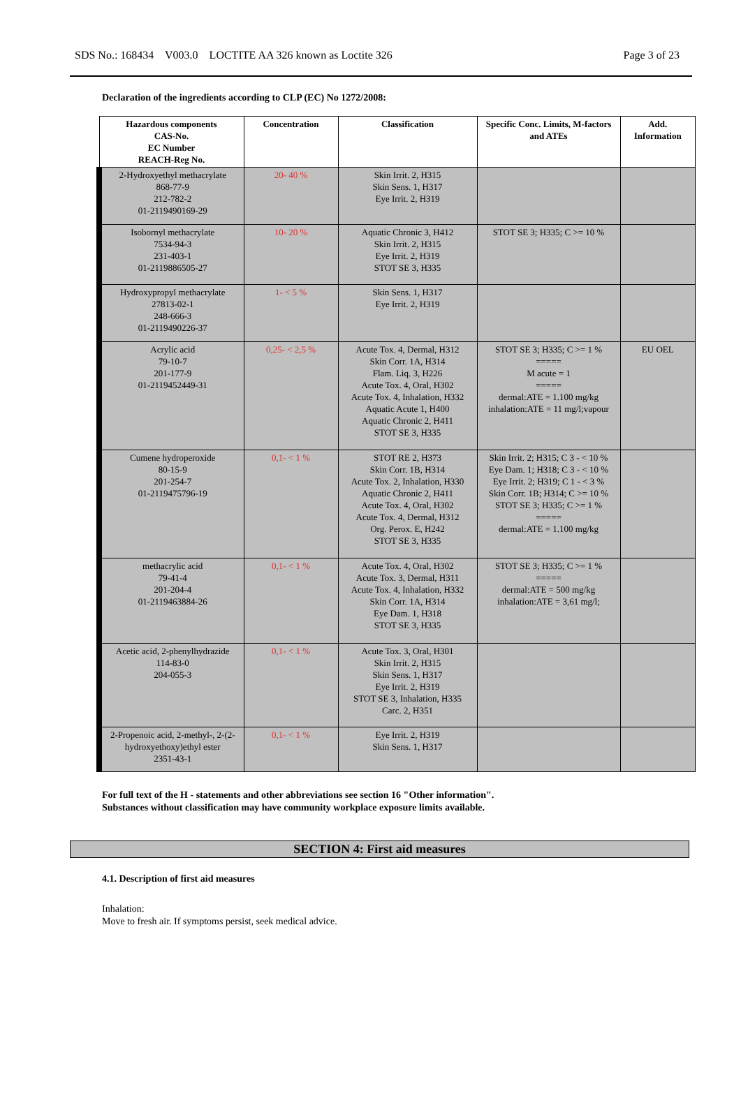SDS No.: 168434 V003.0 LOCTITE AA 326 known as Loctite 326 Page 3 of 23
Declaration of the ingredients according to CLP (EC) No 1272/2008:
| Hazardous components CAS-No. EC Number REACH-Reg No. | Concentration | Classification | Specific Conc. Limits, M-factors and ATEs | Add. Information |
| --- | --- | --- | --- | --- |
| 2-Hydroxyethyl methacrylate 868-77-9 212-782-2 01-2119490169-29 | 20- 40 % | Skin Irrit. 2, H315 Skin Sens. 1, H317 Eye Irrit. 2, H319 | | |
| Isobornyl methacrylate 7534-94-3 231-403-1 01-2119886505-27 | 10- 20 % | Aquatic Chronic 3, H412 Skin Irrit. 2, H315 Eye Irrit. 2, H319 STOT SE 3, H335 | STOT SE 3; H335; C >= 10 % | |
| Hydroxypropyl methacrylate 27813-02-1 248-666-3 01-2119490226-37 | 1- < 5 % | Skin Sens. 1, H317 Eye Irrit. 2, H319 | | |
| Acrylic acid 79-10-7 201-177-9 01-2119452449-31 | 0,25- < 2,5 % | Acute Tox. 4, Dermal, H312 Skin Corr. 1A, H314 Flam. Liq. 3, H226 Acute Tox. 4, Oral, H302 Acute Tox. 4, Inhalation, H332 Aquatic Acute 1, H400 Aquatic Chronic 2, H411 STOT SE 3, H335 | STOT SE 3; H335; C >= 1 % ===== M acute = 1 ===== dermal:ATE = 1.100 mg/kg inhalation:ATE = 11 mg/l;vapour | EU OEL |
| Cumene hydroperoxide 80-15-9 201-254-7 01-2119475796-19 | 0,1- < 1 % | STOT RE 2, H373 Skin Corr. 1B, H314 Acute Tox. 2, Inhalation, H330 Aquatic Chronic 2, H411 Acute Tox. 4, Oral, H302 Acute Tox. 4, Dermal, H312 Org. Perox. E, H242 STOT SE 3, H335 | Skin Irrit. 2; H315; C 3 - < 10 % Eye Dam. 1; H318; C 3 - < 10 % Eye Irrit. 2; H319; C 1 - < 3 % Skin Corr. 1B; H314; C >= 10 % STOT SE 3; H335; C >= 1 % ===== dermal:ATE = 1.100 mg/kg | |
| methacrylic acid 79-41-4 201-204-4 01-2119463884-26 | 0,1- < 1 % | Acute Tox. 4, Oral, H302 Acute Tox. 3, Dermal, H311 Acute Tox. 4, Inhalation, H332 Skin Corr. 1A, H314 Eye Dam. 1, H318 STOT SE 3, H335 | STOT SE 3; H335; C >= 1 % ===== dermal:ATE = 500 mg/kg inhalation:ATE = 3,61 mg/l; | |
| Acetic acid, 2-phenylhydrazide 114-83-0 204-055-3 | 0,1- < 1 % | Acute Tox. 3, Oral, H301 Skin Irrit. 2, H315 Skin Sens. 1, H317 Eye Irrit. 2, H319 STOT SE 3, Inhalation, H335 Carc. 2, H351 | | |
| 2-Propenoic acid, 2-methyl-, 2-(2-hydroxyethoxy)ethyl ester 2351-43-1 | 0,1- < 1 % | Eye Irrit. 2, H319 Skin Sens. 1, H317 | | |
For full text of the H - statements and other abbreviations see section 16 "Other information".
Substances without classification may have community workplace exposure limits available.
SECTION 4: First aid measures
4.1. Description of first aid measures
Inhalation:
Move to fresh air. If symptoms persist, seek medical advice.